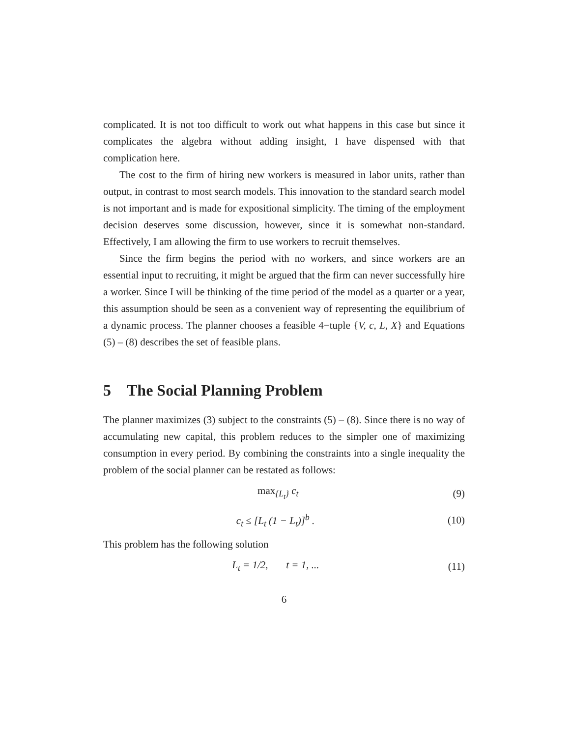complicated. It is not too difficult to work out what happens in this case but since it complicates the algebra without adding insight, I have dispensed with that complication here.
The cost to the firm of hiring new workers is measured in labor units, rather than output, in contrast to most search models. This innovation to the standard search model is not important and is made for expositional simplicity. The timing of the employment decision deserves some discussion, however, since it is somewhat non-standard. Effectively, I am allowing the firm to use workers to recruit themselves.
Since the firm begins the period with no workers, and since workers are an essential input to recruiting, it might be argued that the firm can never successfully hire a worker. Since I will be thinking of the time period of the model as a quarter or a year, this assumption should be seen as a convenient way of representing the equilibrium of a dynamic process. The planner chooses a feasible 4−tuple {V, c, L, X} and Equations (5) – (8) describes the set of feasible plans.
5 The Social Planning Problem
The planner maximizes (3) subject to the constraints (5) – (8). Since there is no way of accumulating new capital, this problem reduces to the simpler one of maximizing consumption in every period. By combining the constraints into a single inequality the problem of the social planner can be restated as follows:
max<sub>{L<sub>t</sub>}</sub> c<sub>t</sub> (9)
c<sub>t</sub> ≤ [L<sub>t</sub> (1 − L<sub>t</sub>)]<sup>b</sup> . (10)
This problem has the following solution
L<sub>t</sub> = 1/2, t = 1, ... (11)
6